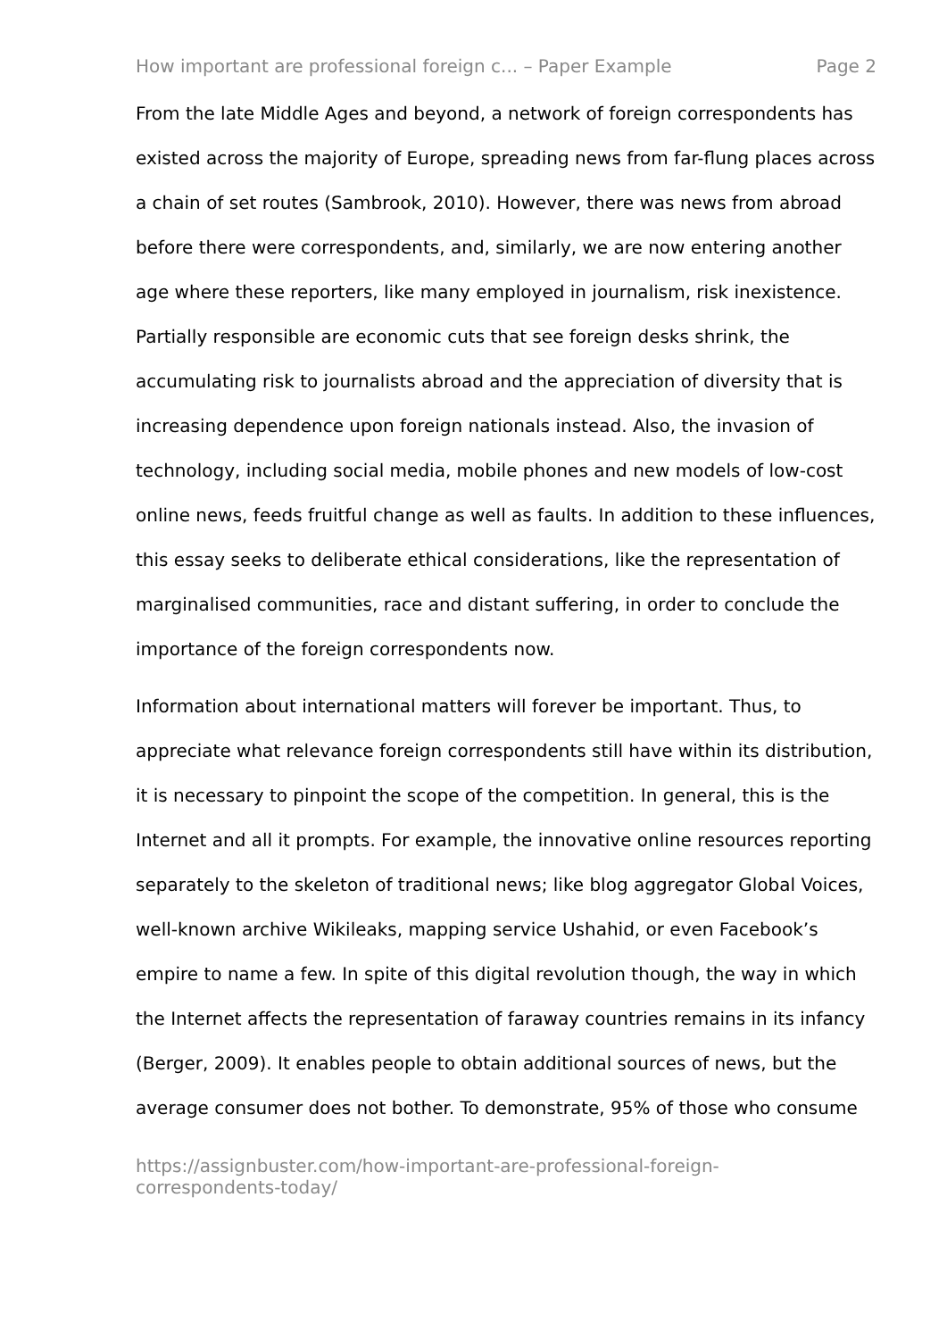How important are professional foreign c... – Paper Example Page 2
From the late Middle Ages and beyond, a network of foreign correspondents has existed across the majority of Europe, spreading news from far-flung places across a chain of set routes (Sambrook, 2010). However, there was news from abroad before there were correspondents, and, similarly, we are now entering another age where these reporters, like many employed in journalism, risk inexistence. Partially responsible are economic cuts that see foreign desks shrink, the accumulating risk to journalists abroad and the appreciation of diversity that is increasing dependence upon foreign nationals instead. Also, the invasion of technology, including social media, mobile phones and new models of low-cost online news, feeds fruitful change as well as faults. In addition to these influences, this essay seeks to deliberate ethical considerations, like the representation of marginalised communities, race and distant suffering, in order to conclude the importance of the foreign correspondents now.
Information about international matters will forever be important. Thus, to appreciate what relevance foreign correspondents still have within its distribution, it is necessary to pinpoint the scope of the competition. In general, this is the Internet and all it prompts. For example, the innovative online resources reporting separately to the skeleton of traditional news; like blog aggregator Global Voices, well-known archive Wikileaks, mapping service Ushahid, or even Facebook’s empire to name a few. In spite of this digital revolution though, the way in which the Internet affects the representation of faraway countries remains in its infancy (Berger, 2009). It enables people to obtain additional sources of news, but the average consumer does not bother. To demonstrate, 95% of those who consume
https://assignbuster.com/how-important-are-professional-foreign-
correspondents-today/